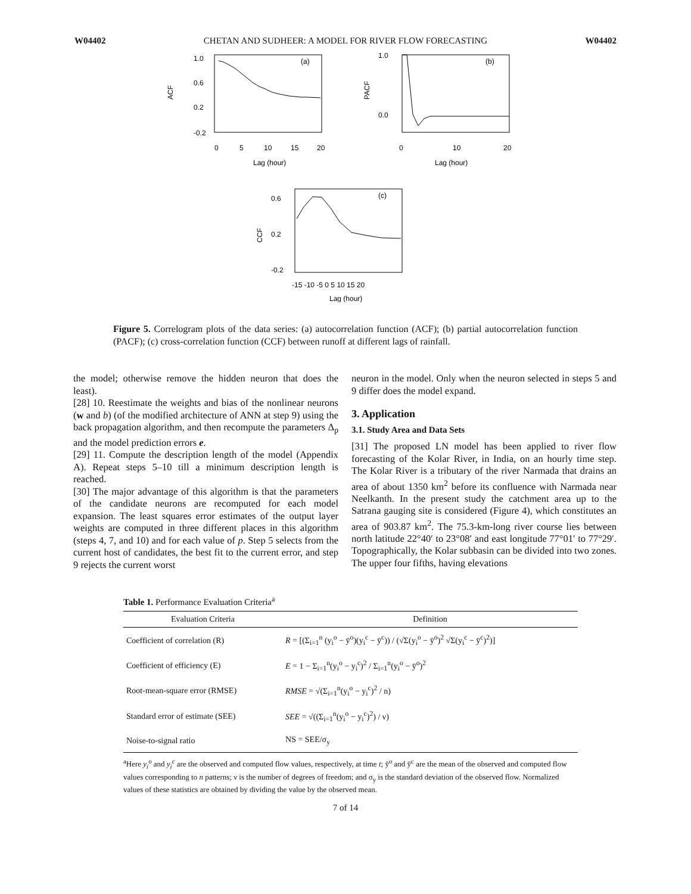W04402 CHETAN AND SUDHEER: A MODEL FOR RIVER FLOW FORECASTING W04402
(a)
1.0
0.6
0.2
-0.2
ACF
0
5
10
15
20
Lag (hour)
(b)
1.0
0.0
PACF
0
10
20
Lag (hour)
(c)
0.6
0.2
-0.2
CCF
-15 -10 -5 0 5 10 15 20
Lag (hour)
Figure 5. Correlogram plots of the data series: (a) autocorrelation function (ACF); (b) partial autocorrelation function (PACF); (c) cross-correlation function (CCF) between runoff at different lags of rainfall.
the model; otherwise remove the hidden neuron that does the least).
[28] 10. Reestimate the weights and bias of the nonlinear neurons (w and b) (of the modified architecture of ANN at step 9) using the back propagation algorithm, and then recompute the parameters Δ<sub>p</sub> and the model prediction errors e.
[29] 11. Compute the description length of the model (Appendix A). Repeat steps 5–10 till a minimum description length is reached.
[30] The major advantage of this algorithm is that the parameters of the candidate neurons are recomputed for each model expansion. The least squares error estimates of the output layer weights are computed in three different places in this algorithm (steps 4, 7, and 10) and for each value of p. Step 5 selects from the current host of candidates, the best fit to the current error, and step 9 rejects the current worst
neuron in the model. Only when the neuron selected in steps 5 and 9 differ does the model expand.
3. Application
3.1. Study Area and Data Sets
[31] The proposed LN model has been applied to river flow forecasting of the Kolar River, in India, on an hourly time step. The Kolar River is a tributary of the river Narmada that drains an area of about 1350 km<sup>2</sup> before its confluence with Narmada near Neelkanth. In the present study the catchment area up to the Satrana gauging site is considered (Figure 4), which constitutes an area of 903.87 km<sup>2</sup>. The 75.3-km-long river course lies between north latitude 22°40′ to 23°08′ and east longitude 77°01′ to 77°29′. Topographically, the Kolar subbasin can be divided into two zones. The upper four fifths, having elevations
Table 1. Performance Evaluation Criteria<sup>a</sup>
| Evaluation Criteria | Definition |
| --- | --- |
| Coefficient of correlation (R) | R = [(Σ<sub>i=1</sub><sup>n</sup> (y<sub>i</sub><sup>o</sup> − ȳ<sup>o</sup>)(y<sub>i</sub><sup>c</sup> − ȳ<sup>c</sup>)) / (√Σ(y<sub>i</sub><sup>o</sup> − ȳ<sup>o</sup>)<sup>2</sup> √Σ(y<sub>i</sub><sup>c</sup> − ȳ<sup>c</sup>)<sup>2</sup>)] |
| Coefficient of efficiency (E) | E = 1 − Σ<sub>i=1</sub><sup>n</sup>(y<sub>i</sub><sup>o</sup> − y<sub>i</sub><sup>c</sup>)<sup>2</sup> / Σ<sub>i=1</sub><sup>n</sup>(y<sub>i</sub><sup>o</sup> − ȳ<sup>o</sup>)<sup>2</sup> |
| Root-mean-square error (RMSE) | RMSE = √(Σ<sub>i=1</sub><sup>n</sup>(y<sub>i</sub><sup>o</sup> − y<sub>i</sub><sup>c</sup>)<sup>2</sup> / n) |
| Standard error of estimate (SEE) | SEE = √((Σ<sub>i=1</sub><sup>n</sup>(y<sub>i</sub><sup>o</sup> − y<sub>i</sub><sup>c</sup>)<sup>2</sup>) / ν) |
| Noise-to-signal ratio | NS = SEE/σ<sub>y</sub> |
<sup>a</sup> Here y<sub>i</sub><sup>o</sup> and y<sub>i</sub><sup>c</sup> are the observed and computed flow values, respectively, at time t; ȳ<sup>o</sup> and ȳ<sup>c</sup> are the mean of the observed and computed flow values corresponding to n patterns; ν is the number of degrees of freedom; and σ<sub>y</sub> is the standard deviation of the observed flow. Normalized values of these statistics are obtained by dividing the value by the observed mean.
7 of 14